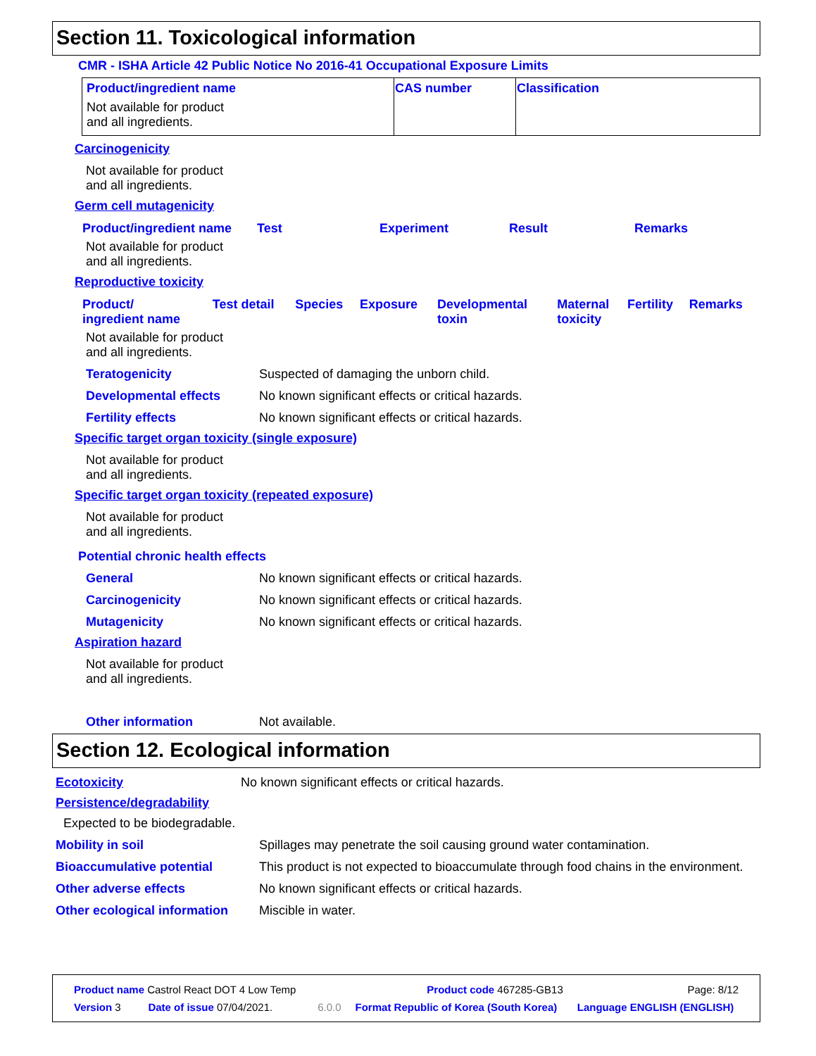Section 11. Toxicological information
CMR - ISHA Article 42 Public Notice No 2016-41 Occupational Exposure Limits
| Product/ingredient name | CAS number | Classification |
| --- | --- | --- |
| Not available for product and all ingredients. | | |
Carcinogenicity
Not available for product
and all ingredients.
Germ cell mutagenicity
| Product/ingredient name | Test | Experiment | Result | Remarks |
| --- | --- | --- | --- | --- |
Not available for product
and all ingredients.
Reproductive toxicity
| Product/ ingredient name | Test detail | Species | Exposure | Developmental toxin | Maternal toxicity | Fertility | Remarks |
| --- | --- | --- | --- | --- | --- | --- | --- |
Not available for product
and all ingredients.
Teratogenicity Suspected of damaging the unborn child.
Developmental effects No known significant effects or critical hazards.
Fertility effects No known significant effects or critical hazards.
Specific target organ toxicity (single exposure)
Not available for product
and all ingredients.
Specific target organ toxicity (repeated exposure)
Not available for product
and all ingredients.
Potential chronic health effects
General No known significant effects or critical hazards.
Carcinogenicity No known significant effects or critical hazards.
Mutagenicity No known significant effects or critical hazards.
Aspiration hazard
Not available for product
and all ingredients.
Other information Not available.
Section 12. Ecological information
Ecotoxicity No known significant effects or critical hazards.
Persistence/degradability
Expected to be biodegradable.
Mobility in soil Spillages may penetrate the soil causing ground water contamination.
Bioaccumulative potential This product is not expected to bioaccumulate through food chains in the environment.
Other adverse effects No known significant effects or critical hazards.
Other ecological information Miscible in water.
| Product name Castrol React DOT 4 Low Temp | | Product code 467285-GB13 | | Page: 8/12 |
| Version 3 | Date of issue 07/04/2021. | 6.0.0 | Format Republic of Korea (South Korea) | Language ENGLISH (ENGLISH) |